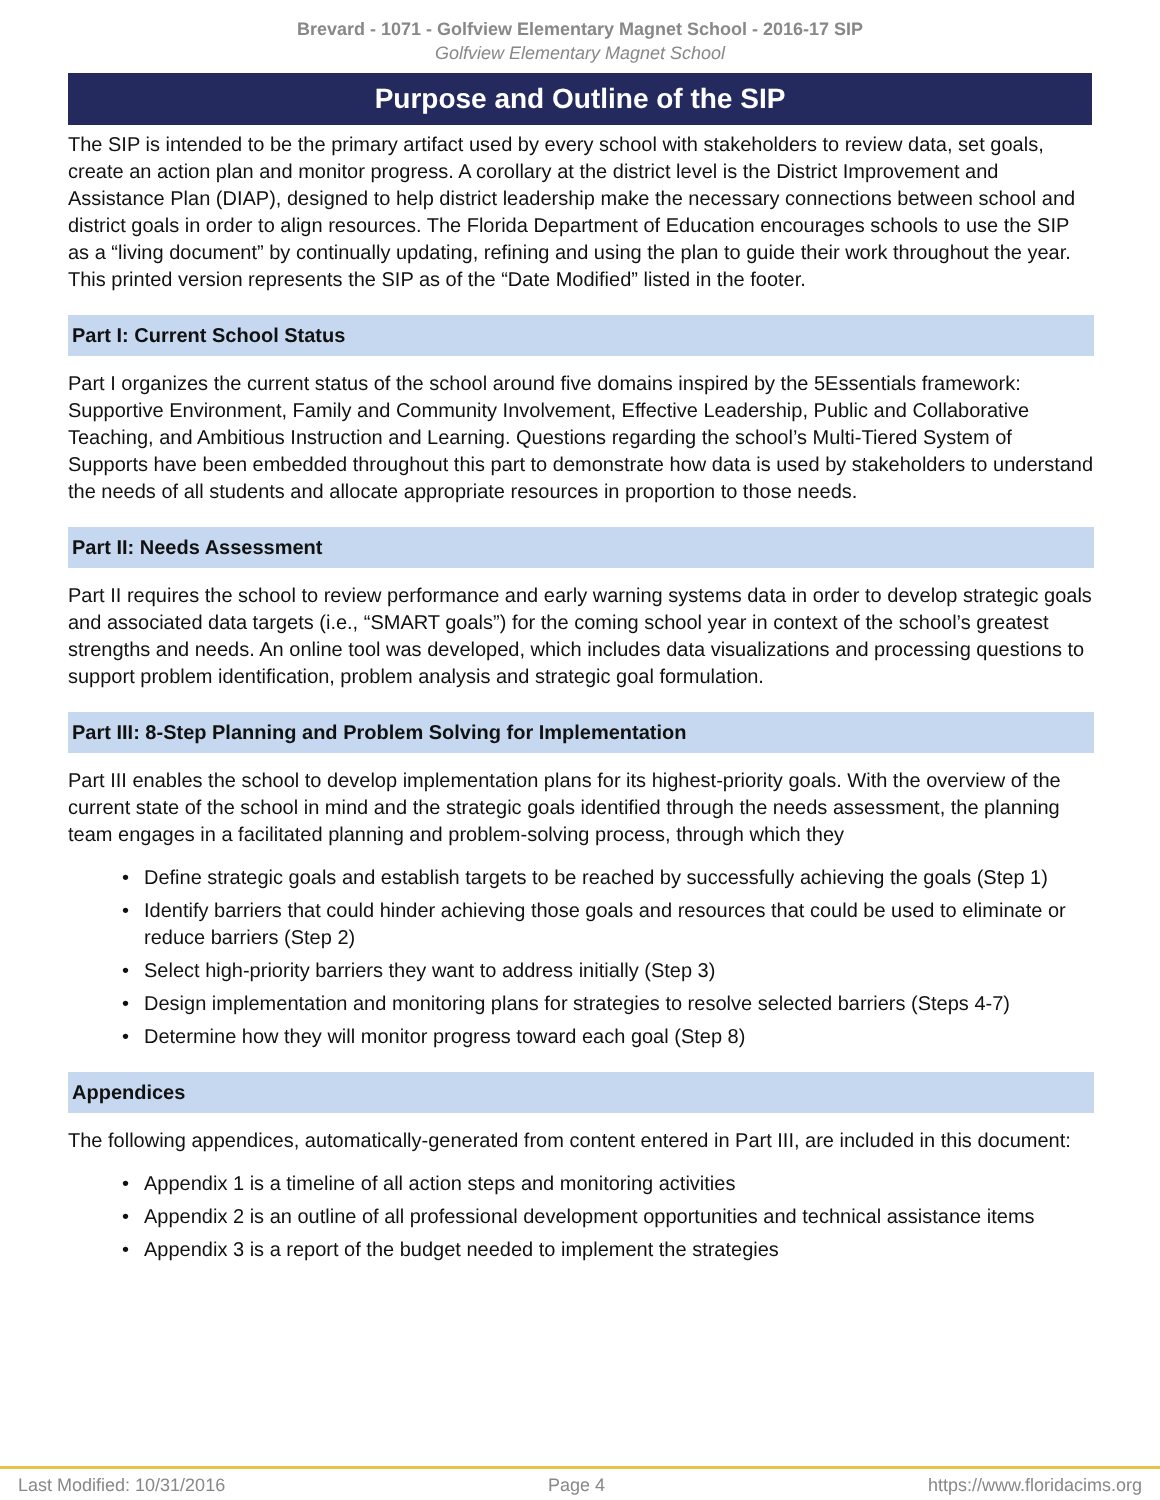Brevard - 1071 - Golfview Elementary Magnet School - 2016-17 SIP
Golfview Elementary Magnet School
Purpose and Outline of the SIP
The SIP is intended to be the primary artifact used by every school with stakeholders to review data, set goals, create an action plan and monitor progress. A corollary at the district level is the District Improvement and Assistance Plan (DIAP), designed to help district leadership make the necessary connections between school and district goals in order to align resources. The Florida Department of Education encourages schools to use the SIP as a “living document” by continually updating, refining and using the plan to guide their work throughout the year. This printed version represents the SIP as of the “Date Modified” listed in the footer.
Part I: Current School Status
Part I organizes the current status of the school around five domains inspired by the 5Essentials framework: Supportive Environment, Family and Community Involvement, Effective Leadership, Public and Collaborative Teaching, and Ambitious Instruction and Learning. Questions regarding the school’s Multi-Tiered System of Supports have been embedded throughout this part to demonstrate how data is used by stakeholders to understand the needs of all students and allocate appropriate resources in proportion to those needs.
Part II: Needs Assessment
Part II requires the school to review performance and early warning systems data in order to develop strategic goals and associated data targets (i.e., “SMART goals”) for the coming school year in context of the school’s greatest strengths and needs. An online tool was developed, which includes data visualizations and processing questions to support problem identification, problem analysis and strategic goal formulation.
Part III: 8-Step Planning and Problem Solving for Implementation
Part III enables the school to develop implementation plans for its highest-priority goals. With the overview of the current state of the school in mind and the strategic goals identified through the needs assessment, the planning team engages in a facilitated planning and problem-solving process, through which they
• Define strategic goals and establish targets to be reached by successfully achieving the goals (Step 1)
• Identify barriers that could hinder achieving those goals and resources that could be used to eliminate or reduce barriers (Step 2)
• Select high-priority barriers they want to address initially (Step 3)
• Design implementation and monitoring plans for strategies to resolve selected barriers (Steps 4-7)
• Determine how they will monitor progress toward each goal (Step 8)
Appendices
The following appendices, automatically-generated from content entered in Part III, are included in this document:
• Appendix 1 is a timeline of all action steps and monitoring activities
• Appendix 2 is an outline of all professional development opportunities and technical assistance items
• Appendix 3 is a report of the budget needed to implement the strategies
Last Modified: 10/31/2016 Page 4 https://www.floridacims.org